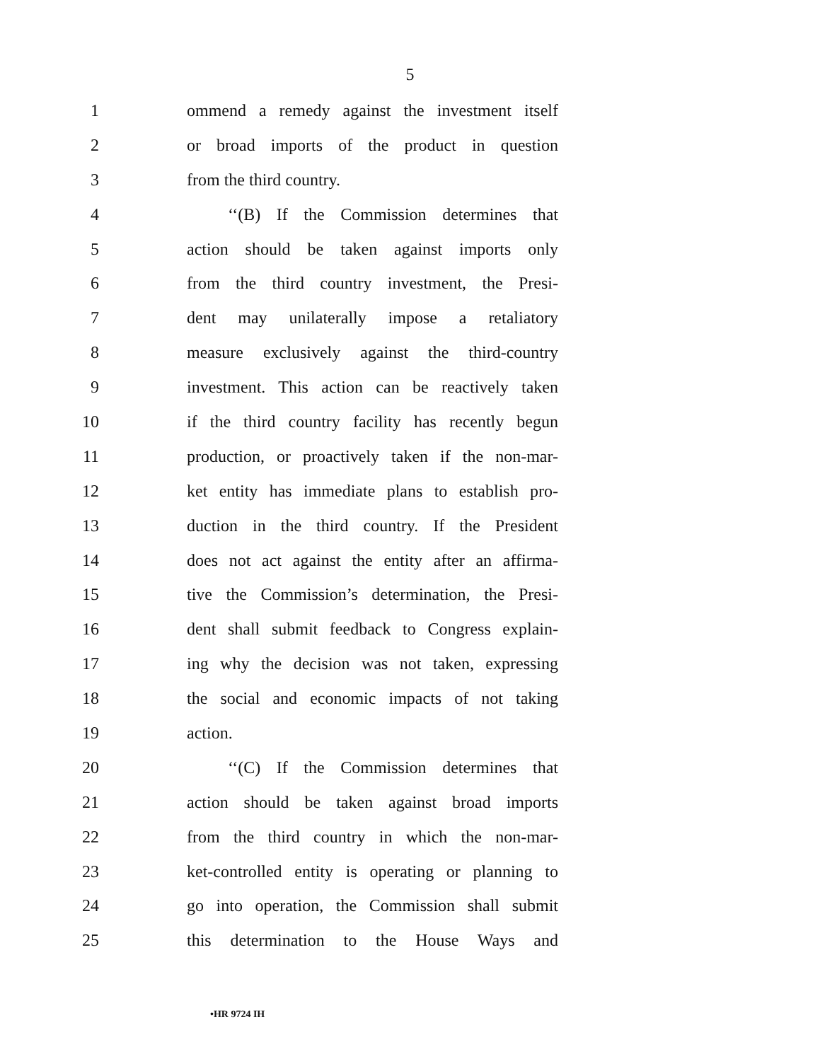5
1 ommend a remedy against the investment itself
2 or broad imports of the product in question
3 from the third country.
4 ‘‘(B) If the Commission determines that
5 action should be taken against imports only
6 from the third country investment, the Presi-
7 dent may unilaterally impose a retaliatory
8 measure exclusively against the third-country
9 investment. This action can be reactively taken
10 if the third country facility has recently begun
11 production, or proactively taken if the non-mar-
12 ket entity has immediate plans to establish pro-
13 duction in the third country. If the President
14 does not act against the entity after an affirma-
15 tive the Commission’s determination, the Presi-
16 dent shall submit feedback to Congress explain-
17 ing why the decision was not taken, expressing
18 the social and economic impacts of not taking
19 action.
20 ‘‘(C) If the Commission determines that
21 action should be taken against broad imports
22 from the third country in which the non-mar-
23 ket-controlled entity is operating or planning to
24 go into operation, the Commission shall submit
25 this determination to the House Ways and
•HR 9724 IH